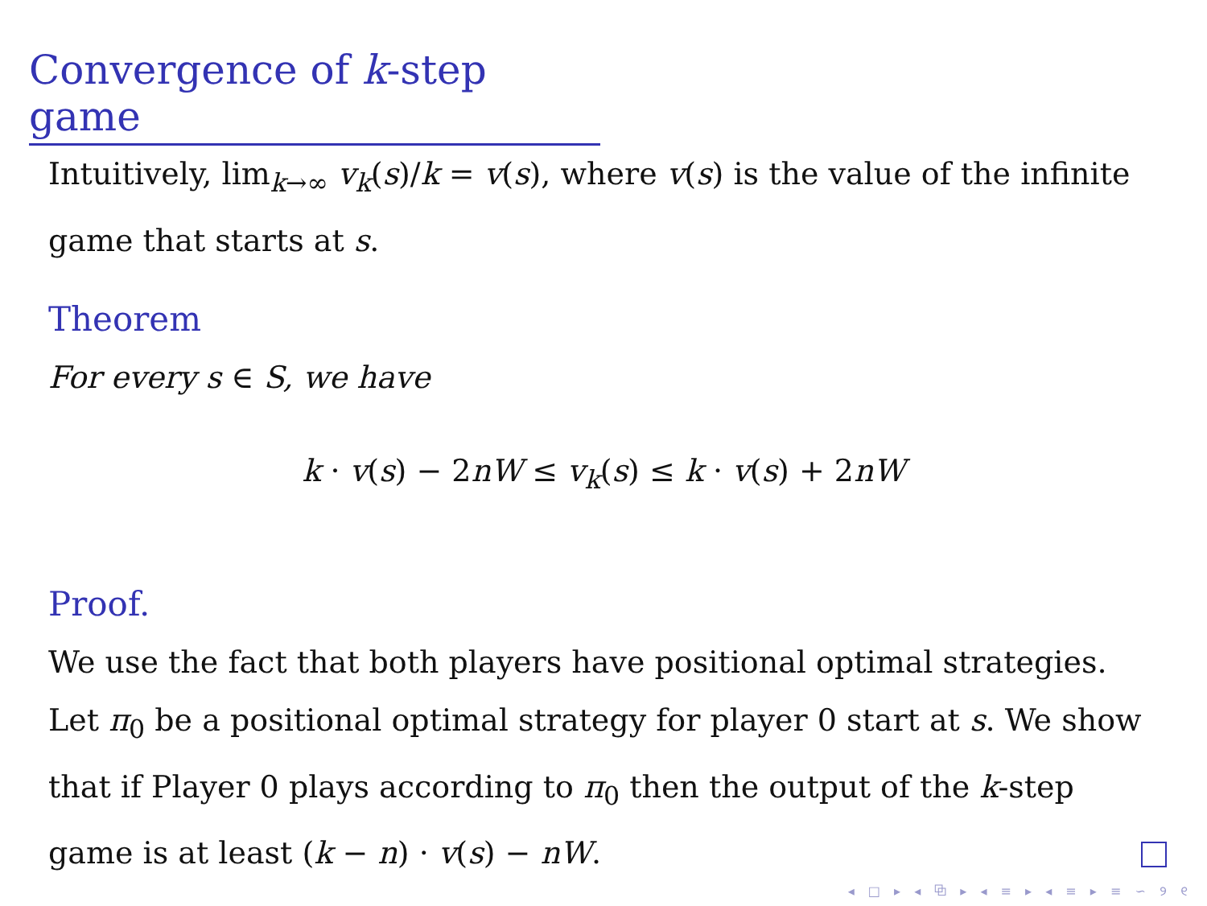Convergence of k-step game
Intuitively, lim<sub>k→∞</sub> v<sub>k</sub>(s)/k = v(s), where v(s) is the value of the infinite game that starts at s.
Theorem
For every s ∈ S, we have
k · v(s) − 2nW ≤ v<sub>k</sub>(s) ≤ k · v(s) + 2nW
Proof.
We use the fact that both players have positional optimal strategies. Let π<sub>0</sub> be a positional optimal strategy for player 0 start at s. We show that if Player 0 plays according to π<sub>0</sub> then the output of the k-step game is at least (k − n) · v(s) − nW.
◂ □ ▸ ◂ ⧉ ▸ ◂ ≡ ▸ ◂ ≡ ▸ ≡ ∽ ୨ ୧